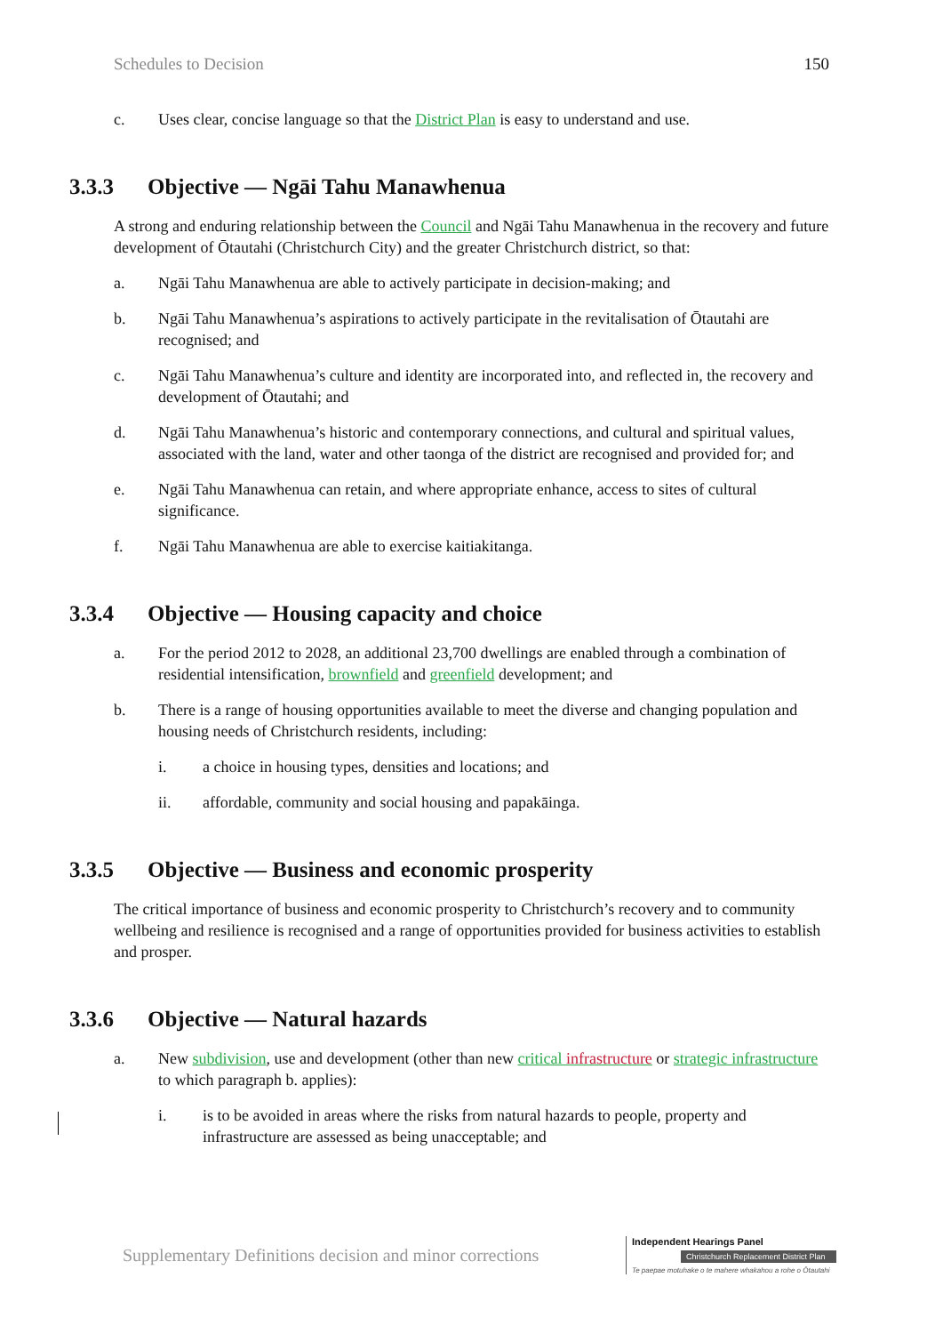Schedules to Decision 150
c. Uses clear, concise language so that the District Plan is easy to understand and use.
3.3.3 Objective — Ngāi Tahu Manawhenua
A strong and enduring relationship between the Council and Ngāi Tahu Manawhenua in the recovery and future development of Ōtautahi (Christchurch City) and the greater Christchurch district, so that:
a. Ngāi Tahu Manawhenua are able to actively participate in decision-making; and
b. Ngāi Tahu Manawhenua’s aspirations to actively participate in the revitalisation of Ōtautahi are recognised; and
c. Ngāi Tahu Manawhenua’s culture and identity are incorporated into, and reflected in, the recovery and development of Ōtautahi; and
d. Ngāi Tahu Manawhenua’s historic and contemporary connections, and cultural and spiritual values, associated with the land, water and other taonga of the district are recognised and provided for; and
e. Ngāi Tahu Manawhenua can retain, and where appropriate enhance, access to sites of cultural significance.
f. Ngāi Tahu Manawhenua are able to exercise kaitiakitanga.
3.3.4 Objective — Housing capacity and choice
a. For the period 2012 to 2028, an additional 23,700 dwellings are enabled through a combination of residential intensification, brownfield and greenfield development; and
b. There is a range of housing opportunities available to meet the diverse and changing population and housing needs of Christchurch residents, including:
i. a choice in housing types, densities and locations; and
ii. affordable, community and social housing and papakāinga.
3.3.5 Objective — Business and economic prosperity
The critical importance of business and economic prosperity to Christchurch’s recovery and to community wellbeing and resilience is recognised and a range of opportunities provided for business activities to establish and prosper.
3.3.6 Objective — Natural hazards
a. New subdivision, use and development (other than new critical infrastructure or strategic infrastructure to which paragraph b. applies):
i. is to be avoided in areas where the risks from natural hazards to people, property and infrastructure are assessed as being unacceptable; and
Supplementary Definitions decision and minor corrections
Independent Hearings Panel
Christchurch Replacement District Plan
Te paepae motuhake o te mahere whakahou a rohe o Ōtautahi